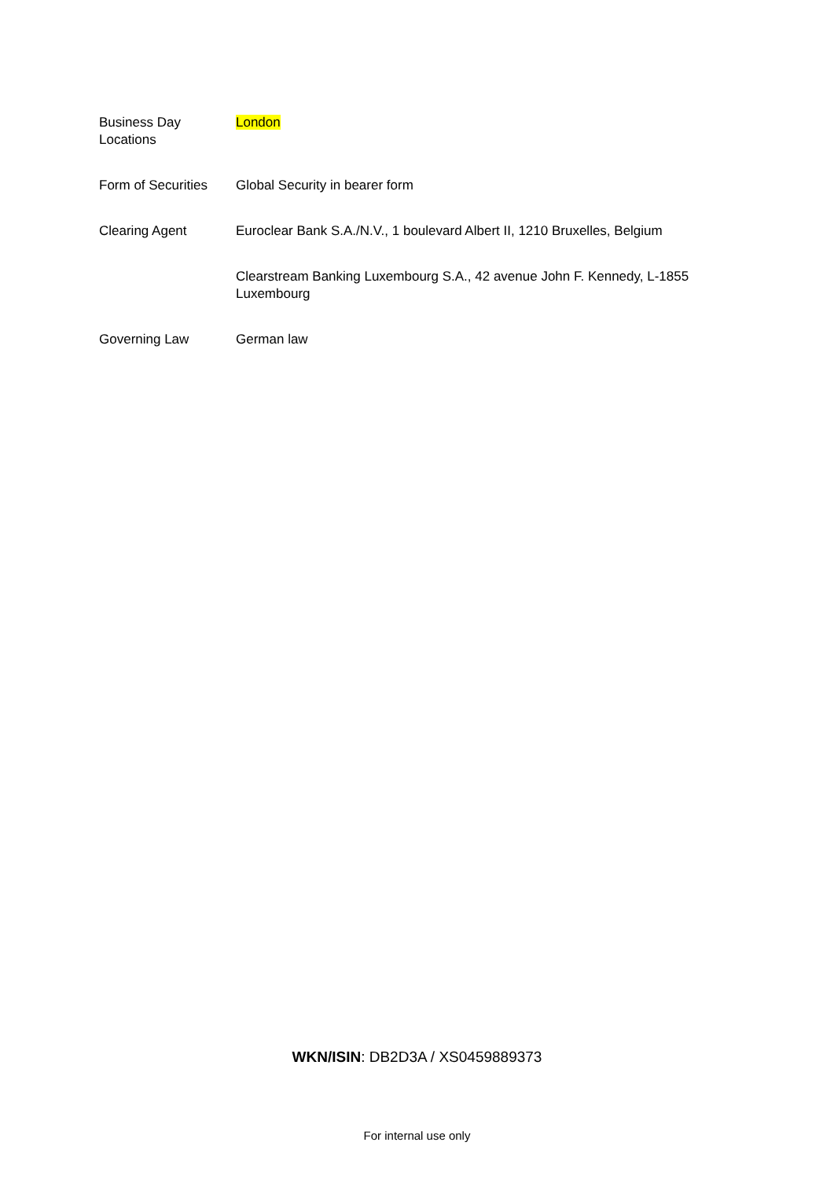| Business Day Locations | London |
| Form of Securities | Global Security in bearer form |
| Clearing Agent | Euroclear Bank S.A./N.V., 1 boulevard Albert II, 1210 Bruxelles, Belgium |
| | Clearstream Banking Luxembourg S.A., 42 avenue John F. Kennedy, L-1855 Luxembourg |
| Governing Law | German law |
WKN/ISIN: DB2D3A / XS0459889373
For internal use only